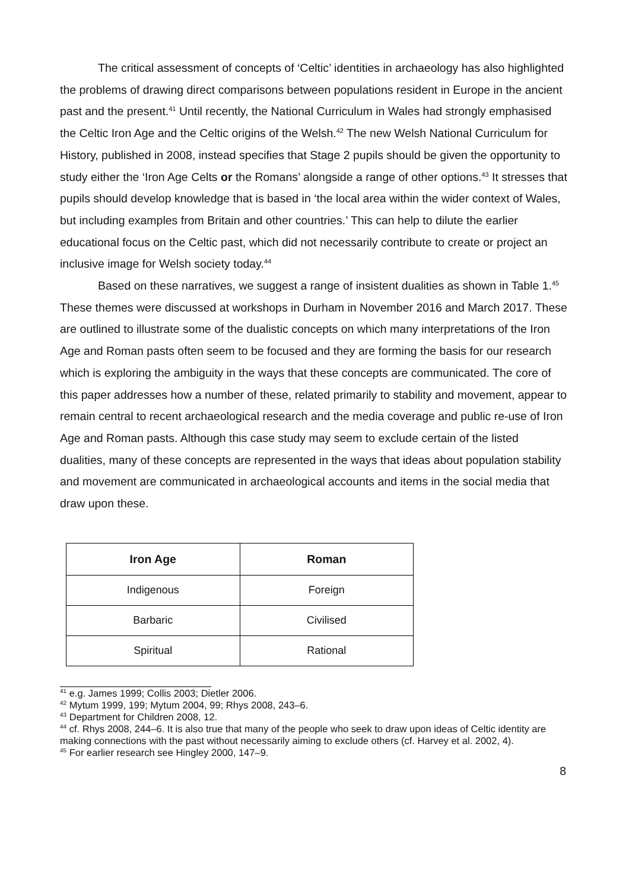The critical assessment of concepts of ‘Celtic’ identities in archaeology has also highlighted the problems of drawing direct comparisons between populations resident in Europe in the ancient past and the present.<sup>41</sup> Until recently, the National Curriculum in Wales had strongly emphasised the Celtic Iron Age and the Celtic origins of the Welsh.<sup>42</sup> The new Welsh National Curriculum for History, published in 2008, instead specifies that Stage 2 pupils should be given the opportunity to study either the ‘Iron Age Celts or the Romans’ alongside a range of other options.<sup>43</sup> It stresses that pupils should develop knowledge that is based in ‘the local area within the wider context of Wales, but including examples from Britain and other countries.’ This can help to dilute the earlier educational focus on the Celtic past, which did not necessarily contribute to create or project an inclusive image for Welsh society today.<sup>44</sup>
Based on these narratives, we suggest a range of insistent dualities as shown in Table 1.<sup>45</sup> These themes were discussed at workshops in Durham in November 2016 and March 2017. These are outlined to illustrate some of the dualistic concepts on which many interpretations of the Iron Age and Roman pasts often seem to be focused and they are forming the basis for our research which is exploring the ambiguity in the ways that these concepts are communicated. The core of this paper addresses how a number of these, related primarily to stability and movement, appear to remain central to recent archaeological research and the media coverage and public re-use of Iron Age and Roman pasts. Although this case study may seem to exclude certain of the listed dualities, many of these concepts are represented in the ways that ideas about population stability and movement are communicated in archaeological accounts and items in the social media that draw upon these.
| Iron Age | Roman |
| --- | --- |
| Indigenous | Foreign |
| Barbaric | Civilised |
| Spiritual | Rational |
<sup>41</sup> e.g. James 1999; Collis 2003; Dietler 2006.
<sup>42</sup> Mytum 1999, 199; Mytum 2004, 99; Rhys 2008, 243–6.
<sup>43</sup> Department for Children 2008, 12.
<sup>44</sup> cf. Rhys 2008, 244–6. It is also true that many of the people who seek to draw upon ideas of Celtic identity are making connections with the past without necessarily aiming to exclude others (cf. Harvey et al. 2002, 4).
<sup>45</sup> For earlier research see Hingley 2000, 147–9.
8